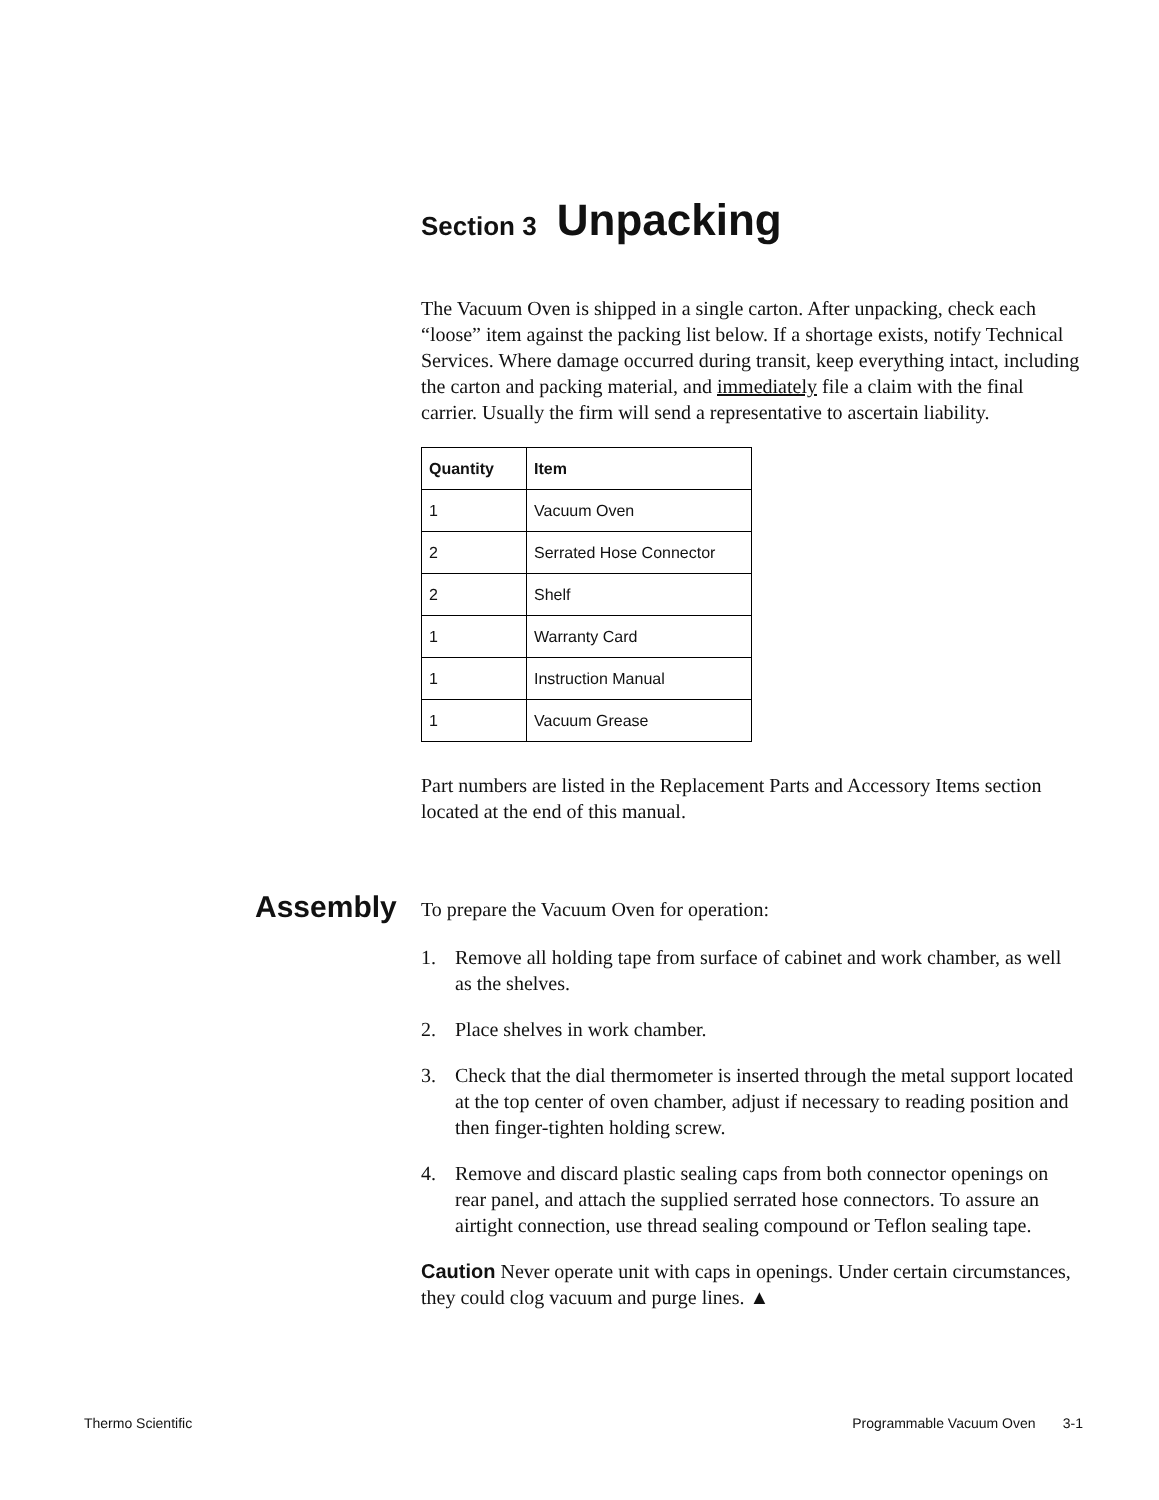Section 3 Unpacking
The Vacuum Oven is shipped in a single carton. After unpacking, check each “loose” item against the packing list below. If a shortage exists, notify Technical Services. Where damage occurred during transit, keep everything intact, including the carton and packing material, and immediately file a claim with the final carrier. Usually the firm will send a representative to ascertain liability.
| Quantity | Item |
| --- | --- |
| 1 | Vacuum Oven |
| 2 | Serrated Hose Connector |
| 2 | Shelf |
| 1 | Warranty Card |
| 1 | Instruction Manual |
| 1 | Vacuum Grease |
Part numbers are listed in the Replacement Parts and Accessory Items section located at the end of this manual.
Assembly
To prepare the Vacuum Oven for operation:
1. Remove all holding tape from surface of cabinet and work chamber, as well as the shelves.
2. Place shelves in work chamber.
3. Check that the dial thermometer is inserted through the metal support located at the top center of oven chamber, adjust if necessary to reading position and then finger-tighten holding screw.
4. Remove and discard plastic sealing caps from both connector openings on rear panel, and attach the supplied serrated hose connectors. To assure an airtight connection, use thread sealing compound or Teflon sealing tape.
Caution Never operate unit with caps in openings. Under certain circumstances, they could clog vacuum and purge lines. ▲
Thermo Scientific Programmable Vacuum Oven 3-1